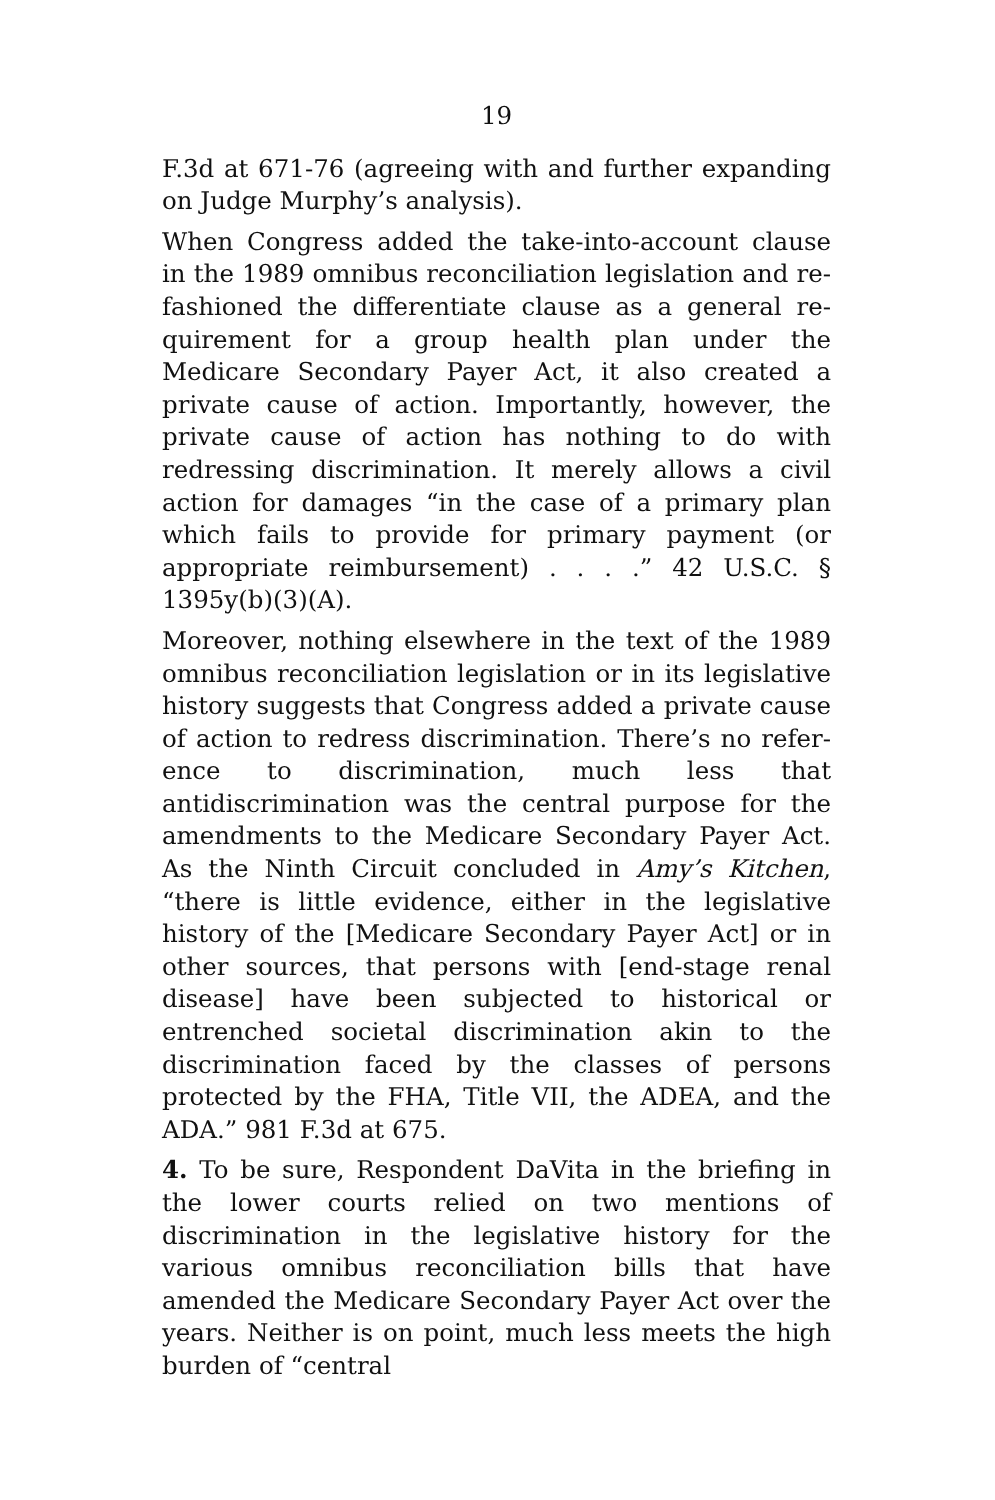19
F.3d at 671-76 (agreeing with and further expanding on Judge Murphy’s analysis).
When Congress added the take-into-account clause in the 1989 omnibus reconciliation legislation and re­fashioned the differentiate clause as a general re­quirement for a group health plan under the Medicare Secondary Payer Act, it also created a private cause of action. Importantly, however, the private cause of ac­tion has nothing to do with redressing discrimination. It merely allows a civil action for damages “in the case of a primary plan which fails to provide for primary payment (or appropriate reimbursement) . . . .” 42 U.S.C. § 1395y(b)(3)(A).
Moreover, nothing elsewhere in the text of the 1989 omnibus reconciliation legislation or in its legislative history suggests that Congress added a private cause of action to redress discrimination. There’s no refer­ence to discrimination, much less that antidiscrimina­tion was the central purpose for the amendments to the Medicare Secondary Payer Act. As the Ninth Cir­cuit concluded in Amy’s Kitchen, “there is little evi­dence, either in the legislative history of the [Medicare Secondary Payer Act] or in other sources, that persons with [end-stage renal disease] have been subjected to historical or entrenched societal discrimination akin to the discrimination faced by the classes of persons protected by the FHA, Title VII, the ADEA, and the ADA.” 981 F.3d at 675.
4. To be sure, Respondent DaVita in the briefing in the lower courts relied on two mentions of discrimina­tion in the legislative history for the various omnibus reconciliation bills that have amended the Medicare Secondary Payer Act over the years. Neither is on point, much less meets the high burden of “central